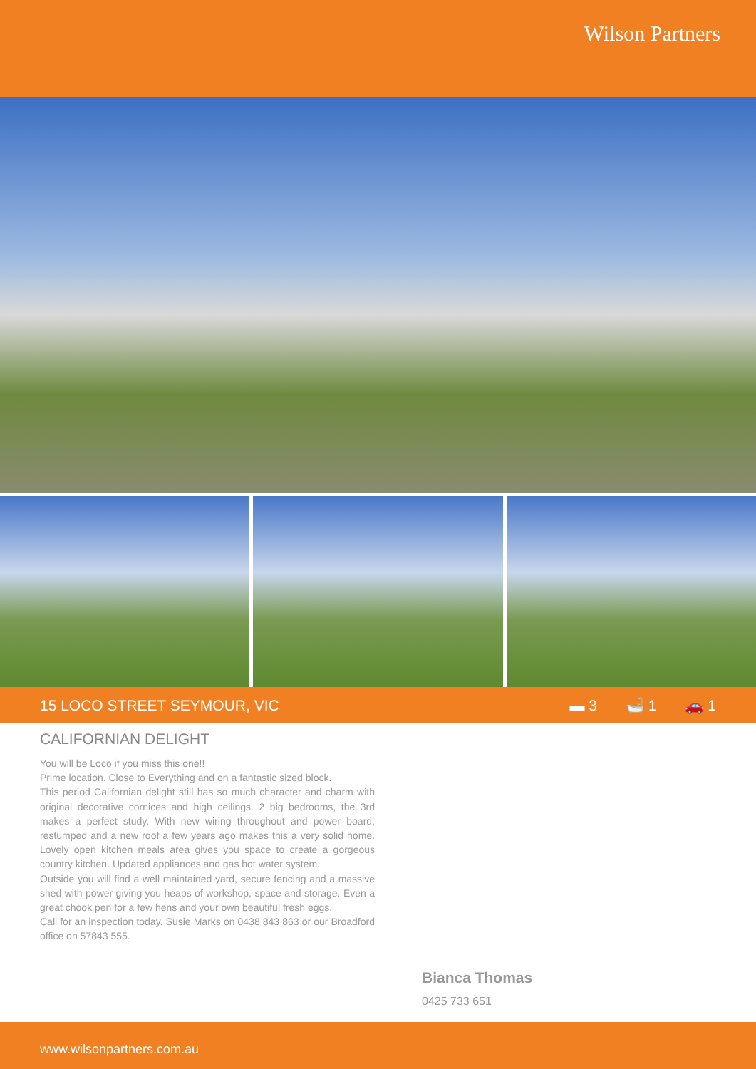Wilson Partners
15 LOCO STREET SEYMOUR, VIC ▬ 3 🛁 1 🚗 1
CALIFORNIAN DELIGHT
You will be Loco if you miss this one!!
Prime location. Close to Everything and on a fantastic sized block.
This period Californian delight still has so much character and charm with original decorative cornices and high ceilings. 2 big bedrooms, the 3rd makes a perfect study. With new wiring throughout and power board, restumped and a new roof a few years ago makes this a very solid home. Lovely open kitchen meals area gives you space to create a gorgeous country kitchen. Updated appliances and gas hot water system.
Outside you will find a well maintained yard, secure fencing and a massive shed with power giving you heaps of workshop, space and storage. Even a great chook pen for a few hens and your own beautiful fresh eggs.
Call for an inspection today. Susie Marks on 0438 843 863 or our Broadford office on 57843 555.
Bianca Thomas
0425 733 651
www.wilsonpartners.com.au